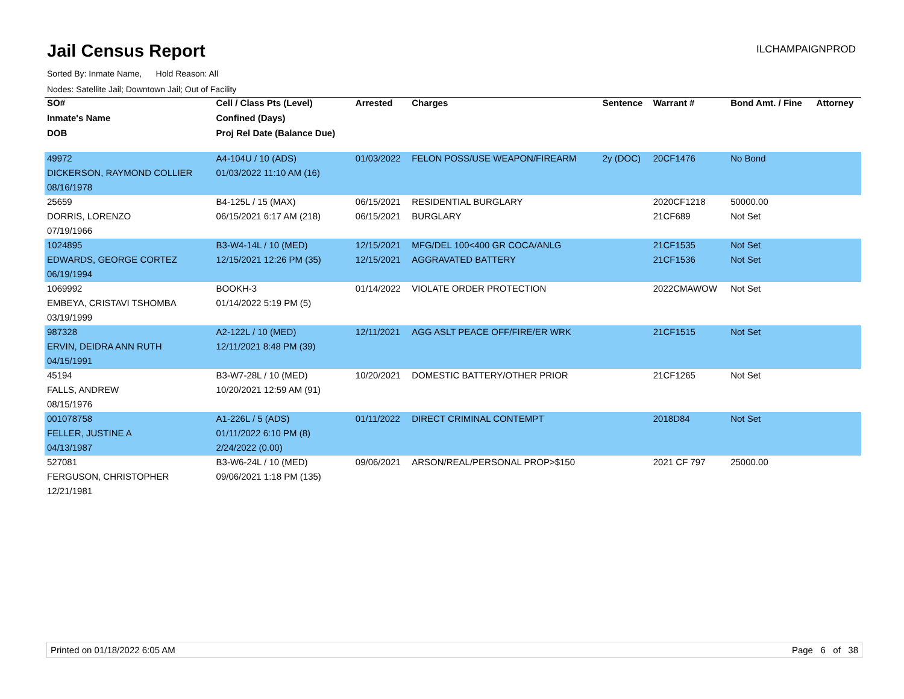Jail Census Report
ILCHAMPAIGNPROD
Sorted By: Inmate Name, Hold Reason: All
Nodes: Satellite Jail; Downtown Jail; Out of Facility
| SO# | Cell / Class Pts (Level) | Arrested | Charges | Sentence | Warrant # | Bond Amt. / Fine | Attorney |
| --- | --- | --- | --- | --- | --- | --- | --- |
| Inmate's Name | Confined (Days) | | | | | | |
| DOB | Proj Rel Date (Balance Due) | | | | | | |
| 49972 | A4-104U / 10 (ADS) | 01/03/2022 | FELON POSS/USE WEAPON/FIREARM | 2y (DOC) | 20CF1476 | No Bond | |
| DICKERSON, RAYMOND COLLIER | 01/03/2022 11:10 AM (16) | | | | | | |
| 08/16/1978 | | | | | | | |
| 25659 | B4-125L / 15 (MAX) | 06/15/2021 | RESIDENTIAL BURGLARY | | 2020CF1218 | 50000.00 | |
| DORRIS, LORENZO | 06/15/2021 6:17 AM (218) | 06/15/2021 | BURGLARY | | 21CF689 | Not Set | |
| 07/19/1966 | | | | | | | |
| 1024895 | B3-W4-14L / 10 (MED) | 12/15/2021 | MFG/DEL 100<400 GR COCA/ANLG | | 21CF1535 | Not Set | |
| EDWARDS, GEORGE CORTEZ | 12/15/2021 12:26 PM (35) | 12/15/2021 | AGGRAVATED BATTERY | | 21CF1536 | Not Set | |
| 06/19/1994 | | | | | | | |
| 1069992 | BOOKH-3 | 01/14/2022 | VIOLATE ORDER PROTECTION | | 2022CMAWOW | Not Set | |
| EMBEYA, CRISTAVI TSHOMBA | 01/14/2022 5:19 PM (5) | | | | | | |
| 03/19/1999 | | | | | | | |
| 987328 | A2-122L / 10 (MED) | 12/11/2021 | AGG ASLT PEACE OFF/FIRE/ER WRK | | 21CF1515 | Not Set | |
| ERVIN, DEIDRA ANN RUTH | 12/11/2021 8:48 PM (39) | | | | | | |
| 04/15/1991 | | | | | | | |
| 45194 | B3-W7-28L / 10 (MED) | 10/20/2021 | DOMESTIC BATTERY/OTHER PRIOR | | 21CF1265 | Not Set | |
| FALLS, ANDREW | 10/20/2021 12:59 AM (91) | | | | | | |
| 08/15/1976 | | | | | | | |
| 001078758 | A1-226L / 5 (ADS) | 01/11/2022 | DIRECT CRIMINAL CONTEMPT | | 2018D84 | Not Set | |
| FELLER, JUSTINE A | 01/11/2022 6:10 PM (8) | | | | | | |
| 04/13/1987 | 2/24/2022 (0.00) | | | | | | |
| 527081 | B3-W6-24L / 10 (MED) | 09/06/2021 | ARSON/REAL/PERSONAL PROP>$150 | | 2021 CF 797 | 25000.00 | |
| FERGUSON, CHRISTOPHER | 09/06/2021 1:18 PM (135) | | | | | | |
| 12/21/1981 | | | | | | | |
Printed on 01/18/2022 6:05 AM Page 6 of 38